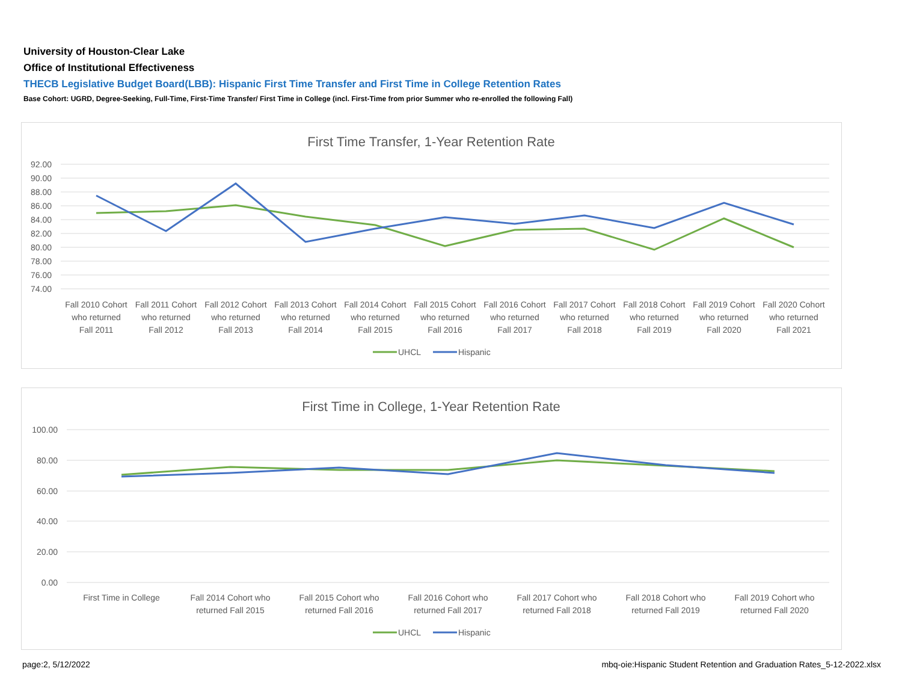University of Houston-Clear Lake
Office of Institutional Effectiveness
THECB Legislative Budget Board(LBB): Hispanic First Time Transfer and First Time in College Retention Rates
Base Cohort: UGRD, Degree-Seeking, Full-Time, First-Time Transfer/ First Time in College (incl. First-Time from prior Summer who re-enrolled the following Fall)
First Time Transfer, 1-Year Retention Rate
92.00
90.00
88.00
86.00
84.00
82.00
80.00
78.00
76.00
74.00
Fall 2010 Cohort
who returned
Fall 2011
Fall 2011 Cohort
who returned
Fall 2012
Fall 2012 Cohort
who returned
Fall 2013
Fall 2013 Cohort
who returned
Fall 2014
Fall 2014 Cohort
who returned
Fall 2015
Fall 2015 Cohort
who returned
Fall 2016
Fall 2016 Cohort
who returned
Fall 2017
Fall 2017 Cohort
who returned
Fall 2018
Fall 2018 Cohort
who returned
Fall 2019
Fall 2019 Cohort
who returned
Fall 2020
Fall 2020 Cohort
who returned
Fall 2021
UHCL
Hispanic
First Time in College, 1-Year Retention Rate
100.00
80.00
60.00
40.00
20.00
0.00
First Time in College
Fall 2014 Cohort who
returned Fall 2015
Fall 2015 Cohort who
returned Fall 2016
Fall 2016 Cohort who
returned Fall 2017
Fall 2017 Cohort who
returned Fall 2018
Fall 2018 Cohort who
returned Fall 2019
Fall 2019 Cohort who
returned Fall 2020
UHCL
Hispanic
page:2, 5/12/2022
mbq-oie:Hispanic Student Retention and Graduation Rates_5-12-2022.xlsx